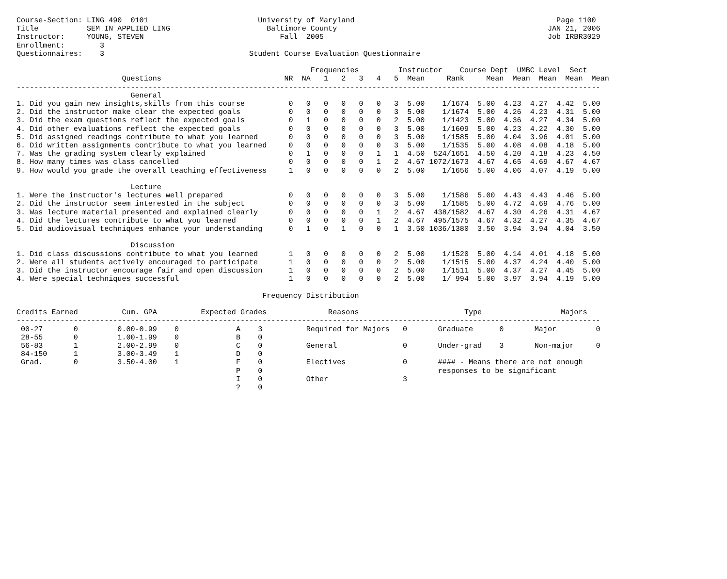Course-Section: LING 490  0101                         University of Maryland                                              Page 1100
Title           SEM IN APPLIED LING                      Baltimore County                                                JAN 21, 2006
Instructor:     YOUNG, STEVEN                               Fall  2005                                                   Job IRBR3029
Enrollment:        3
Questionnaires:    3                                 Student Course Evaluation Questionnaire

                                                                   Frequencies         Instructor    Course Dept  UMBC Level  Sect
                        Questions                            NR  NA   1   2   3   4   5  Mean     Rank     Mean  Mean  Mean  Mean  Mean
-------------------------------------------------------------------------------------------------------------------------------------
                          General
1. Did you gain new insights,skills from this course          0   0   0   0   0   0   3  5.00    1/1674  5.00  4.23  4.27  4.42  5.00
2. Did the instructor make clear the expected goals           0   0   0   0   0   0   3  5.00    1/1674  5.00  4.26  4.23  4.31  5.00
3. Did the exam questions reflect the expected goals          0   1   0   0   0   0   2  5.00    1/1423  5.00  4.36  4.27  4.34  5.00
4. Did other evaluations reflect the expected goals           0   0   0   0   0   0   3  5.00    1/1609  5.00  4.23  4.22  4.30  5.00
5. Did assigned readings contribute to what you learned       0   0   0   0   0   0   3  5.00    1/1585  5.00  4.04  3.96  4.01  5.00
6. Did written assignments contribute to what you learned     0   0   0   0   0   0   3  5.00    1/1535  5.00  4.08  4.08  4.18  5.00
7. Was the grading system clearly explained                   0   1   0   0   0   1   1  4.50  524/1651  4.50  4.20  4.18  4.23  4.50
8. How many times was class cancelled                         0   0   0   0   0   1   2  4.67 1072/1673  4.67  4.65  4.69  4.67  4.67
9. How would you grade the overall teaching effectiveness     1   0   0   0   0   0   2  5.00    1/1656  5.00  4.06  4.07  4.19  5.00

                          Lecture
1. Were the instructor's lectures well prepared               0   0   0   0   0   0   3  5.00    1/1586  5.00  4.43  4.43  4.46  5.00
2. Did the instructor seem interested in the subject          0   0   0   0   0   0   3  5.00    1/1585  5.00  4.72  4.69  4.76  5.00
3. Was lecture material presented and explained clearly       0   0   0   0   0   1   2  4.67  438/1582  4.67  4.30  4.26  4.31  4.67
4. Did the lectures contribute to what you learned            0   0   0   0   0   1   2  4.67  495/1575  4.67  4.32  4.27  4.35  4.67
5. Did audiovisual techniques enhance your understanding      0   1   0   1   0   0   1  3.50 1036/1380  3.50  3.94  3.94  4.04  3.50

                          Discussion
1. Did class discussions contribute to what you learned       1   0   0   0   0   0   2  5.00    1/1520  5.00  4.14  4.01  4.18  5.00
2. Were all students actively encouraged to participate       1   0   0   0   0   0   2  5.00    1/1515  5.00  4.37  4.24  4.40  5.00
3. Did the instructor encourage fair and open discussion      1   0   0   0   0   0   2  5.00    1/1511  5.00  4.37  4.27  4.45  5.00
4. Were special techniques successful                         1   0   0   0   0   0   2  5.00    1/ 994  5.00  3.97  3.94  4.19  5.00

                                                        Frequency Distribution

Credits Earned          Cum. GPA          Expected Grades              Reasons                        Type                  Majors
-------------------------------------------------------------------------------------------------------------------------------------
 00-27       0         0.00-0.99    0             A    3          Required for Majors   0       Graduate      0       Major         0
 28-55       0         1.00-1.99    0             B    0
 56-83       1         2.00-2.99    0             C    0          General               0       Under-grad    3       Non-major     0
 84-150      1         3.00-3.49    1             D    0
 Grad.       0         3.50-4.00    1             F    0          Electives             0       #### - Means there are not enough
                                                  P    0                                        responses to be significant
                                                  I    0          Other                 3
                                                  ?    0